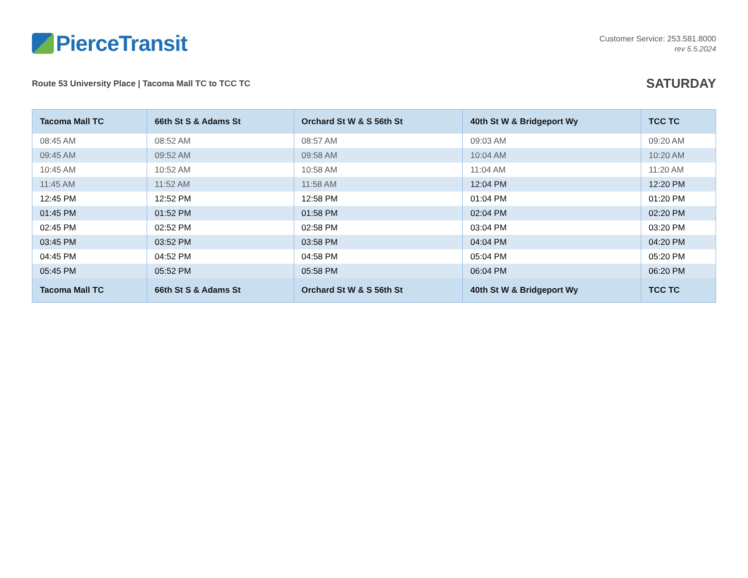PierceTransit
Customer Service: 253.581.8000
rev 5.5.2024
Route 53 University Place | Tacoma Mall TC to TCC TC
SATURDAY
| Tacoma Mall TC | 66th St S & Adams St | Orchard St W & S 56th St | 40th St W & Bridgeport Wy | TCC TC |
| --- | --- | --- | --- | --- |
| 08:45 AM | 08:52 AM | 08:57 AM | 09:03 AM | 09:20 AM |
| 09:45 AM | 09:52 AM | 09:58 AM | 10:04 AM | 10:20 AM |
| 10:45 AM | 10:52 AM | 10:58 AM | 11:04 AM | 11:20 AM |
| 11:45 AM | 11:52 AM | 11:58 AM | 12:04 PM | 12:20 PM |
| 12:45 PM | 12:52 PM | 12:58 PM | 01:04 PM | 01:20 PM |
| 01:45 PM | 01:52 PM | 01:58 PM | 02:04 PM | 02:20 PM |
| 02:45 PM | 02:52 PM | 02:58 PM | 03:04 PM | 03:20 PM |
| 03:45 PM | 03:52 PM | 03:58 PM | 04:04 PM | 04:20 PM |
| 04:45 PM | 04:52 PM | 04:58 PM | 05:04 PM | 05:20 PM |
| 05:45 PM | 05:52 PM | 05:58 PM | 06:04 PM | 06:20 PM |
| Tacoma Mall TC | 66th St S & Adams St | Orchard St W & S 56th St | 40th St W & Bridgeport Wy | TCC TC |